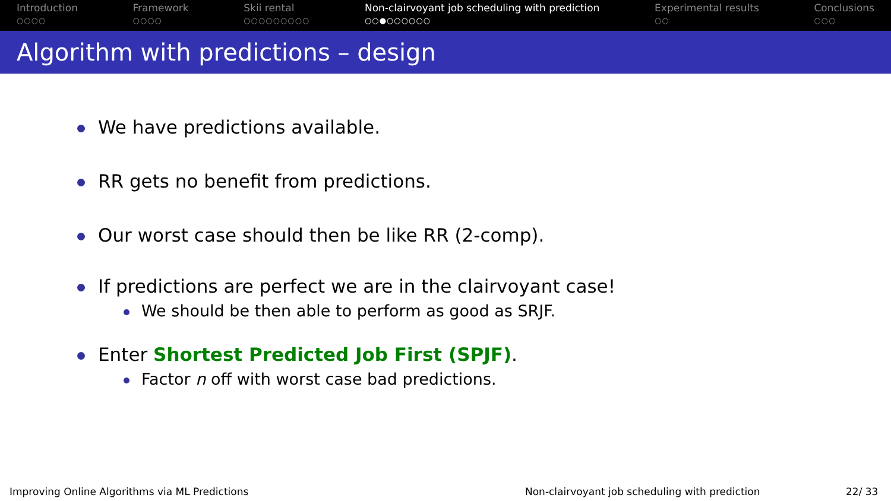Introduction
○○○○
Framework
○○○○
Skii rental
○○○○○○○○○
Non-clairvoyant job scheduling with prediction
○○●○○○○○○
Experimental results
○○
Conclusions
○○○
Algorithm with predictions – design
We have predictions available.
RR gets no benefit from predictions.
Our worst case should then be like RR (2-comp).
If predictions are perfect we are in the clairvoyant case!
We should be then able to perform as good as SRJF.
Enter Shortest Predicted Job First (SPJF).
Factor n off with worst case bad predictions.
Improving Online Algorithms via ML Predictions Non-clairvoyant job scheduling with prediction 22/ 33